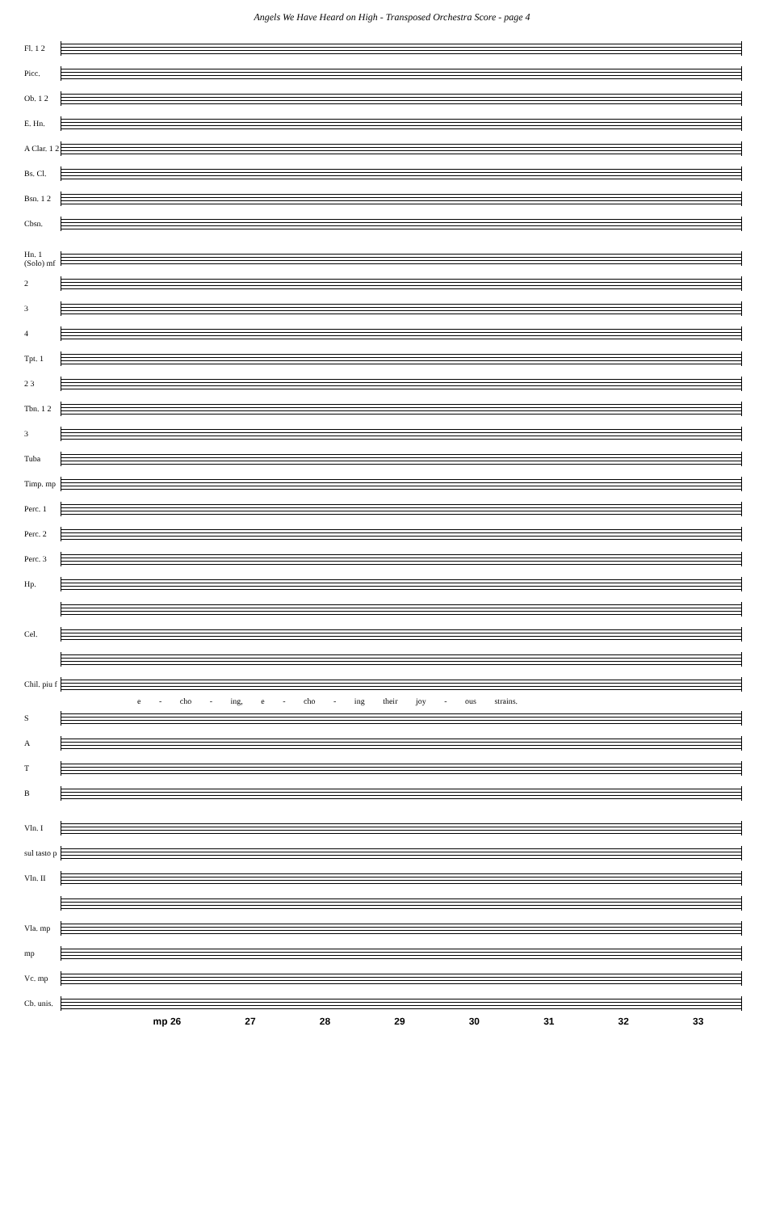Angels We Have Heard on High - Transposed Orchestra Score - page 4
Fl. 1 2
Picc.
Ob. 1 2
E. Hn.
A Clar. 1 2
Bs. Cl.
Bsn. 1 2
Cbsn.
Hn. 1 (Solo) mf
2
3
4
Tpt. 1
2 3
Tbn. 1 2
3
Tuba
Timp. mp
Perc. 1
Perc. 2
Perc. 3
Hp.
Cel.
Chil. piu f
e - cho - ing, e - cho - ing their joy - ous strains.
S
A
T
B
Vln. I
sul tasto p
Vln. II
Vla. mp
mp
Vc. mp
Cb. unis.
mp 26 27 28 29 30 31 32 33